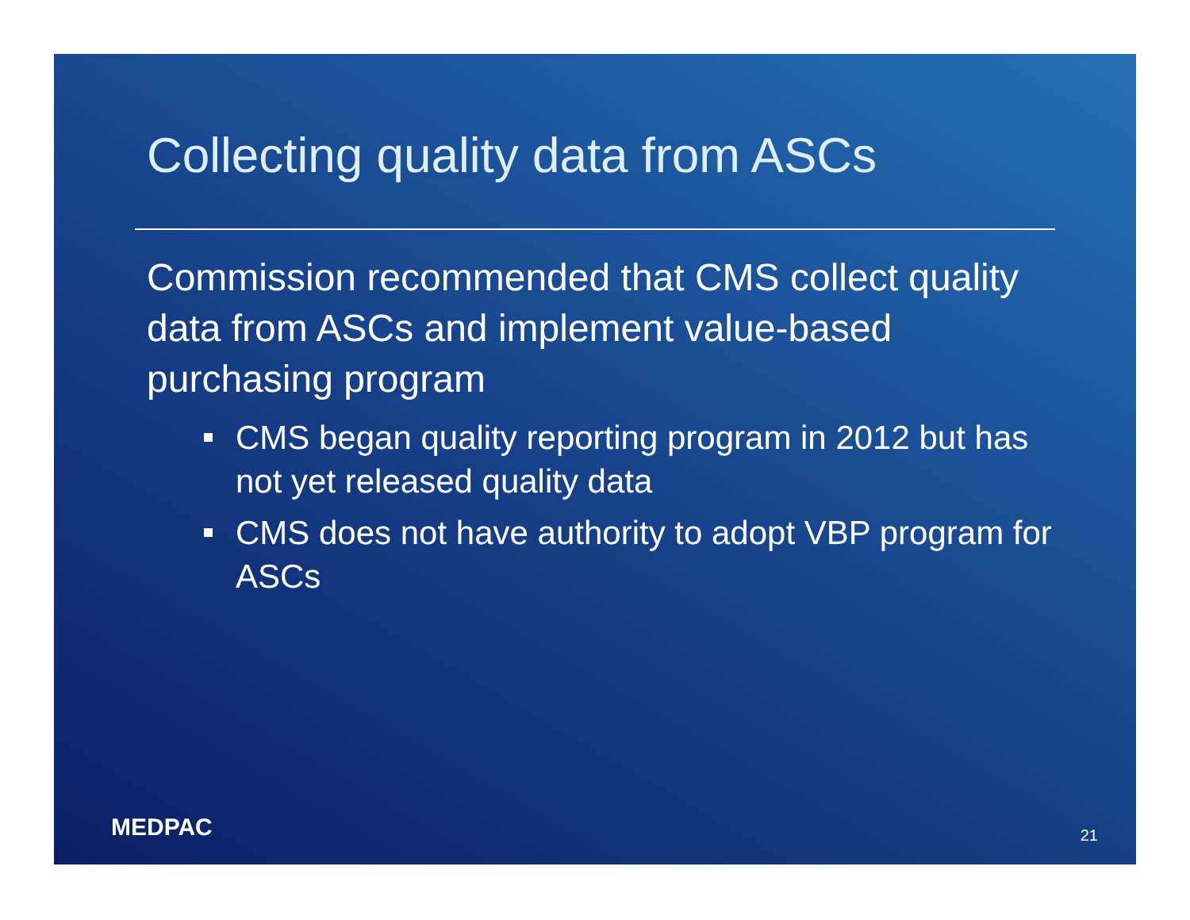Collecting quality data from ASCs
Commission recommended that CMS collect quality data from ASCs and implement value-based purchasing program
CMS began quality reporting program in 2012 but has not yet released quality data
CMS does not have authority to adopt VBP program for ASCs
MEDPAC 21